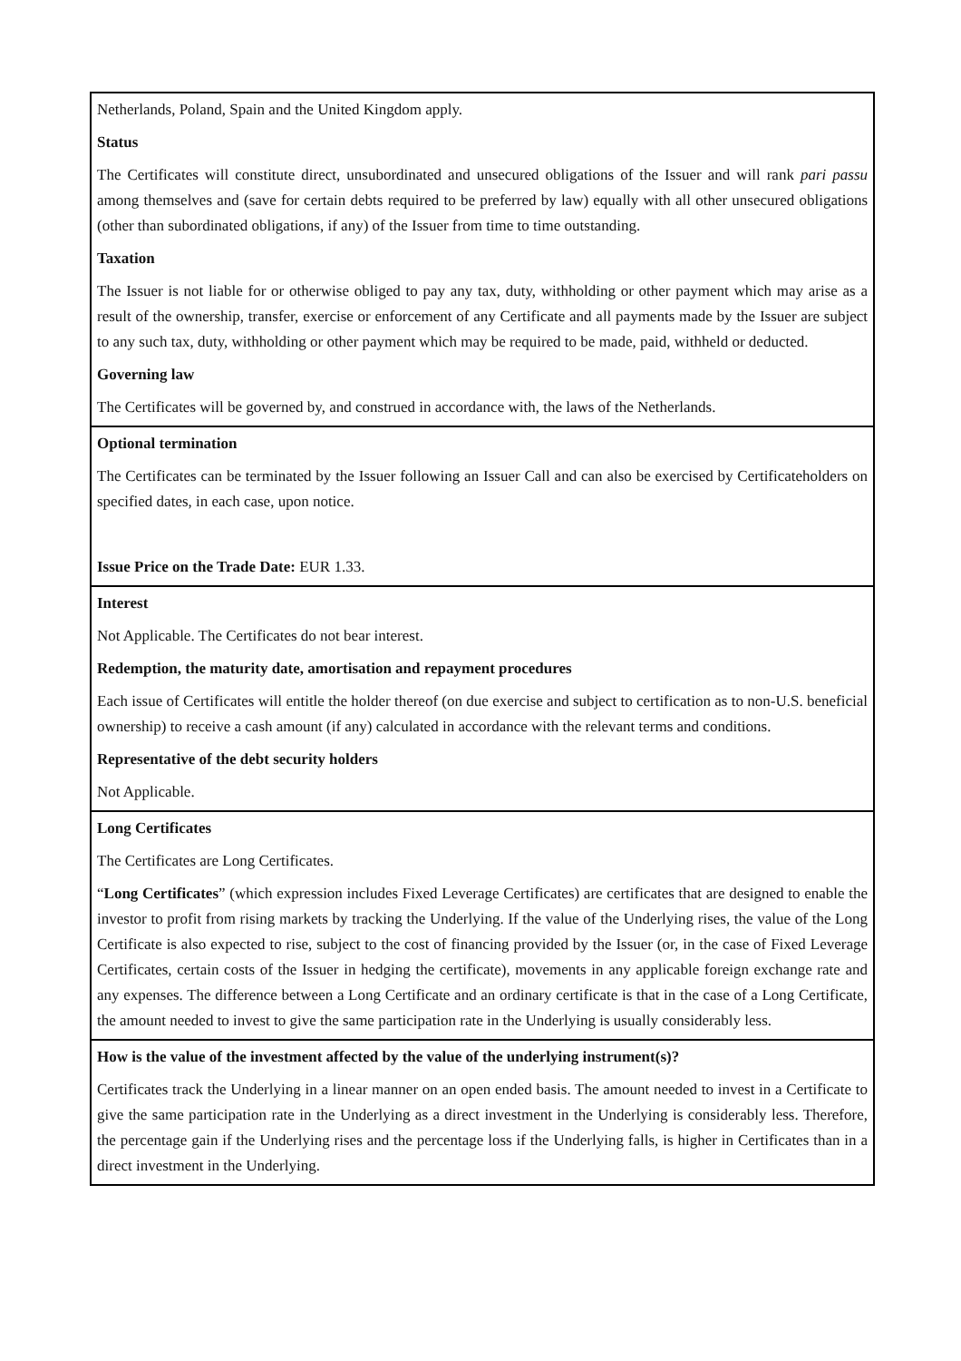| Netherlands, Poland, Spain and the United Kingdom apply. Status The Certificates will constitute direct, unsubordinated and unsecured obligations of the Issuer and will rank pari passu among themselves and (save for certain debts required to be preferred by law) equally with all other unsecured obligations (other than subordinated obligations, if any) of the Issuer from time to time outstanding. Taxation The Issuer is not liable for or otherwise obliged to pay any tax, duty, withholding or other payment which may arise as a result of the ownership, transfer, exercise or enforcement of any Certificate and all payments made by the Issuer are subject to any such tax, duty, withholding or other payment which may be required to be made, paid, withheld or deducted. Governing law The Certificates will be governed by, and construed in accordance with, the laws of the Netherlands. |
| Optional termination The Certificates can be terminated by the Issuer following an Issuer Call and can also be exercised by Certificateholders on specified dates, in each case, upon notice. Issue Price on the Trade Date: EUR 1.33. |
| Interest Not Applicable. The Certificates do not bear interest. Redemption, the maturity date, amortisation and repayment procedures Each issue of Certificates will entitle the holder thereof (on due exercise and subject to certification as to non-U.S. beneficial ownership) to receive a cash amount (if any) calculated in accordance with the relevant terms and conditions. Representative of the debt security holders Not Applicable. |
| Long Certificates The Certificates are Long Certificates. “ Long Certificates ” (which expression includes Fixed Leverage Certificates) are certificates that are designed to enable the investor to profit from rising markets by tracking the Underlying. If the value of the Underlying rises, the value of the Long Certificate is also expected to rise, subject to the cost of financing provided by the Issuer (or, in the case of Fixed Leverage Certificates, certain costs of the Issuer in hedging the certificate), movements in any applicable foreign exchange rate and any expenses. The difference between a Long Certificate and an ordinary certificate is that in the case of a Long Certificate, the amount needed to invest to give the same participation rate in the Underlying is usually considerably less. |
| How is the value of the investment affected by the value of the underlying instrument(s)? Certificates track the Underlying in a linear manner on an open ended basis. The amount needed to invest in a Certificate to give the same participation rate in the Underlying as a direct investment in the Underlying is considerably less. Therefore, the percentage gain if the Underlying rises and the percentage loss if the Underlying falls, is higher in Certificates than in a direct investment in the Underlying. |